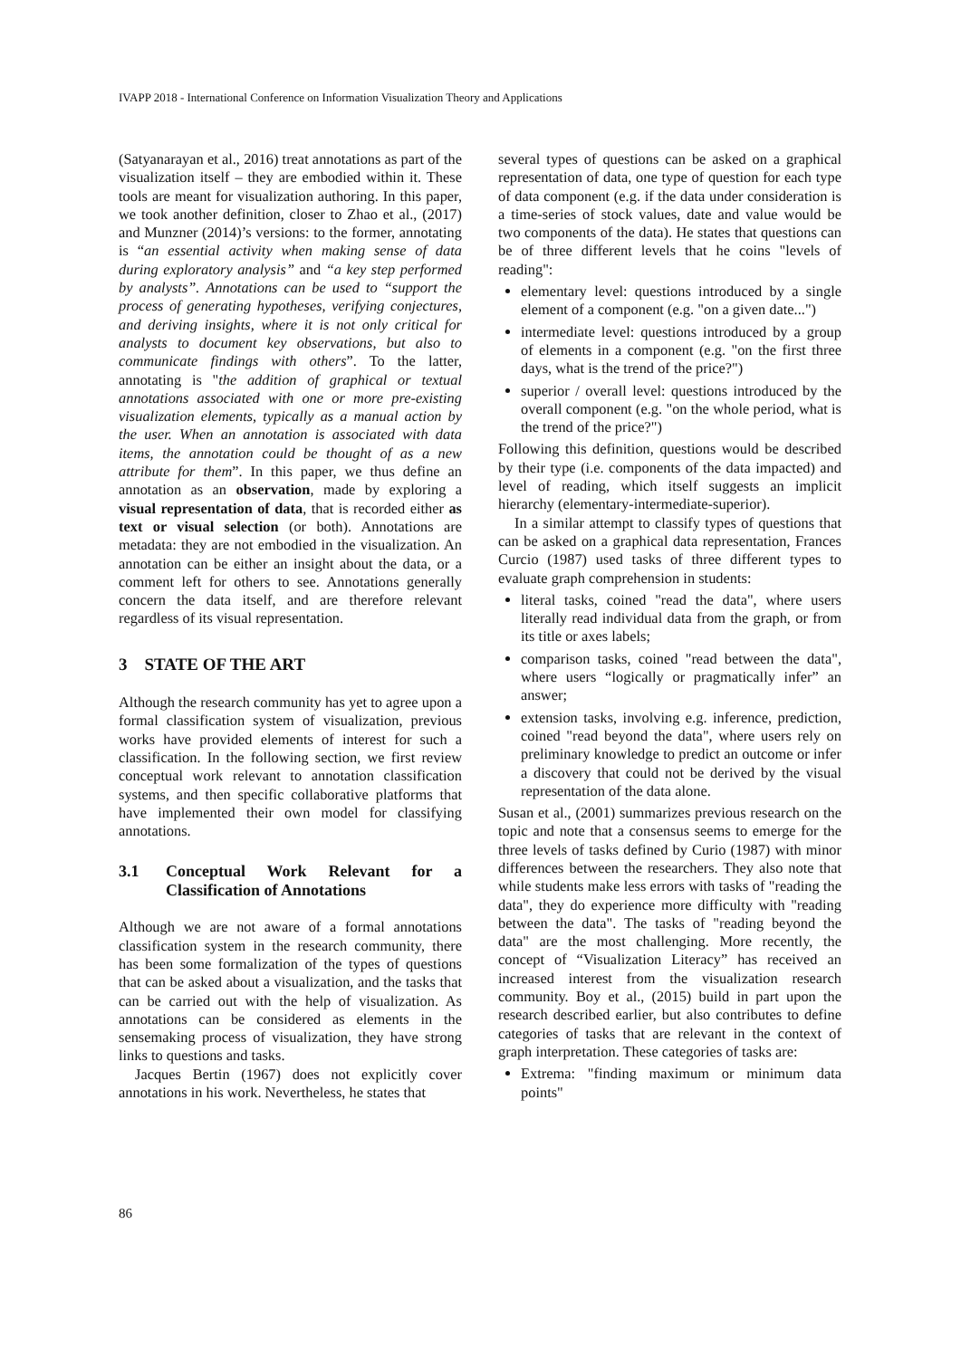IVAPP 2018 - International Conference on Information Visualization Theory and Applications
(Satyanarayan et al., 2016) treat annotations as part of the visualization itself – they are embodied within it. These tools are meant for visualization authoring. In this paper, we took another definition, closer to Zhao et al., (2017) and Munzner (2014)’s versions: to the former, annotating is “an essential activity when making sense of data during exploratory analysis” and “a key step performed by analysts”. Annotations can be used to “support the process of generating hypotheses, verifying conjectures, and deriving insights, where it is not only critical for analysts to document key observations, but also to communicate findings with others”. To the latter, annotating is "the addition of graphical or textual annotations associated with one or more pre-existing visualization elements, typically as a manual action by the user. When an annotation is associated with data items, the annotation could be thought of as a new attribute for them”. In this paper, we thus define an annotation as an observation, made by exploring a visual representation of data, that is recorded either as text or visual selection (or both). Annotations are metadata: they are not embodied in the visualization. An annotation can be either an insight about the data, or a comment left for others to see. Annotations generally concern the data itself, and are therefore relevant regardless of its visual representation.
3 STATE OF THE ART
Although the research community has yet to agree upon a formal classification system of visualization, previous works have provided elements of interest for such a classification. In the following section, we first review conceptual work relevant to annotation classification systems, and then specific collaborative platforms that have implemented their own model for classifying annotations.
3.1 Conceptual Work Relevant for a Classification of Annotations
Although we are not aware of a formal annotations classification system in the research community, there has been some formalization of the types of questions that can be asked about a visualization, and the tasks that can be carried out with the help of visualization. As annotations can be considered as elements in the sensemaking process of visualization, they have strong links to questions and tasks.
Jacques Bertin (1967) does not explicitly cover annotations in his work. Nevertheless, he states that
several types of questions can be asked on a graphical representation of data, one type of question for each type of data component (e.g. if the data under consideration is a time-series of stock values, date and value would be two components of the data). He states that questions can be of three different levels that he coins "levels of reading":
elementary level: questions introduced by a single element of a component (e.g. "on a given date...")
intermediate level: questions introduced by a group of elements in a component (e.g. "on the first three days, what is the trend of the price?")
superior / overall level: questions introduced by the overall component (e.g. "on the whole period, what is the trend of the price?")
Following this definition, questions would be described by their type (i.e. components of the data impacted) and level of reading, which itself suggests an implicit hierarchy (elementary-intermediate-superior).
In a similar attempt to classify types of questions that can be asked on a graphical data representation, Frances Curcio (1987) used tasks of three different types to evaluate graph comprehension in students:
literal tasks, coined "read the data", where users literally read individual data from the graph, or from its title or axes labels;
comparison tasks, coined "read between the data", where users “logically or pragmatically infer” an answer;
extension tasks, involving e.g. inference, prediction, coined "read beyond the data", where users rely on preliminary knowledge to predict an outcome or infer a discovery that could not be derived by the visual representation of the data alone.
Susan et al., (2001) summarizes previous research on the topic and note that a consensus seems to emerge for the three levels of tasks defined by Curio (1987) with minor differences between the researchers. They also note that while students make less errors with tasks of "reading the data", they do experience more difficulty with "reading between the data". The tasks of "reading beyond the data" are the most challenging. More recently, the concept of “Visualization Literacy” has received an increased interest from the visualization research community. Boy et al., (2015) build in part upon the research described earlier, but also contributes to define categories of tasks that are relevant in the context of graph interpretation. These categories of tasks are:
Extrema: "finding maximum or minimum data points"
86